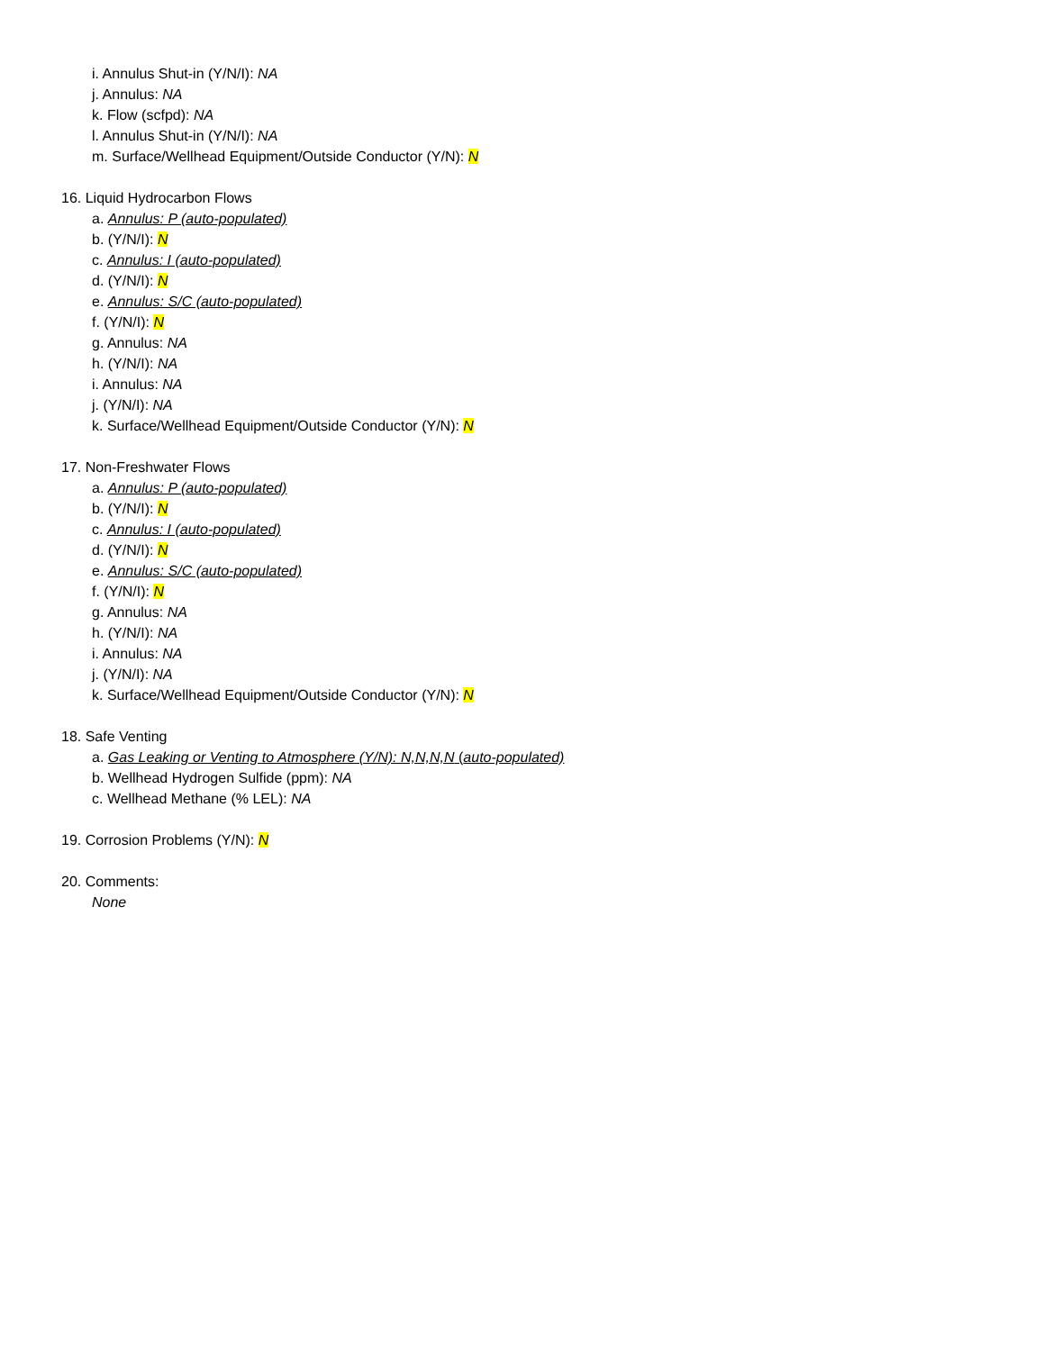i. Annulus Shut-in (Y/N/I): NA
j. Annulus: NA
k. Flow (scfpd): NA
l. Annulus Shut-in (Y/N/I): NA
m. Surface/Wellhead Equipment/Outside Conductor (Y/N): N
16. Liquid Hydrocarbon Flows
a. Annulus: P (auto-populated)
b. (Y/N/I): N
c. Annulus: I (auto-populated)
d. (Y/N/I): N
e. Annulus: S/C (auto-populated)
f. (Y/N/I): N
g. Annulus: NA
h. (Y/N/I): NA
i. Annulus: NA
j. (Y/N/I): NA
k. Surface/Wellhead Equipment/Outside Conductor (Y/N): N
17. Non-Freshwater Flows
a. Annulus: P (auto-populated)
b. (Y/N/I): N
c. Annulus: I (auto-populated)
d. (Y/N/I): N
e. Annulus: S/C (auto-populated)
f. (Y/N/I): N
g. Annulus: NA
h. (Y/N/I): NA
i. Annulus: NA
j. (Y/N/I): NA
k. Surface/Wellhead Equipment/Outside Conductor (Y/N): N
18. Safe Venting
a. Gas Leaking or Venting to Atmosphere (Y/N): N,N,N,N (auto-populated)
b. Wellhead Hydrogen Sulfide (ppm): NA
c. Wellhead Methane (% LEL): NA
19. Corrosion Problems (Y/N): N
20. Comments:
None